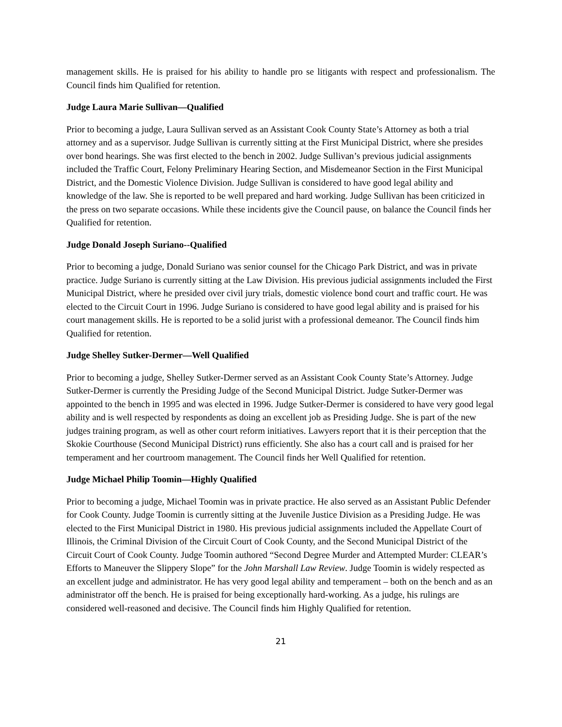management skills. He is praised for his ability to handle pro se litigants with respect and professionalism. The Council finds him Qualified for retention.
Judge Laura Marie Sullivan—Qualified
Prior to becoming a judge, Laura Sullivan served as an Assistant Cook County State’s Attorney as both a trial attorney and as a supervisor. Judge Sullivan is currently sitting at the First Municipal District, where she presides over bond hearings. She was first elected to the bench in 2002. Judge Sullivan’s previous judicial assignments included the Traffic Court, Felony Preliminary Hearing Section, and Misdemeanor Section in the First Municipal District, and the Domestic Violence Division. Judge Sullivan is considered to have good legal ability and knowledge of the law. She is reported to be well prepared and hard working. Judge Sullivan has been criticized in the press on two separate occasions. While these incidents give the Council pause, on balance the Council finds her Qualified for retention.
Judge Donald Joseph Suriano--Qualified
Prior to becoming a judge, Donald Suriano was senior counsel for the Chicago Park District, and was in private practice. Judge Suriano is currently sitting at the Law Division. His previous judicial assignments included the First Municipal District, where he presided over civil jury trials, domestic violence bond court and traffic court. He was elected to the Circuit Court in 1996. Judge Suriano is considered to have good legal ability and is praised for his court management skills. He is reported to be a solid jurist with a professional demeanor. The Council finds him Qualified for retention.
Judge Shelley Sutker-Dermer—Well Qualified
Prior to becoming a judge, Shelley Sutker-Dermer served as an Assistant Cook County State’s Attorney. Judge Sutker-Dermer is currently the Presiding Judge of the Second Municipal District. Judge Sutker-Dermer was appointed to the bench in 1995 and was elected in 1996. Judge Sutker-Dermer is considered to have very good legal ability and is well respected by respondents as doing an excellent job as Presiding Judge. She is part of the new judges training program, as well as other court reform initiatives. Lawyers report that it is their perception that the Skokie Courthouse (Second Municipal District) runs efficiently. She also has a court call and is praised for her temperament and her courtroom management. The Council finds her Well Qualified for retention.
Judge Michael Philip Toomin—Highly Qualified
Prior to becoming a judge, Michael Toomin was in private practice. He also served as an Assistant Public Defender for Cook County. Judge Toomin is currently sitting at the Juvenile Justice Division as a Presiding Judge. He was elected to the First Municipal District in 1980. His previous judicial assignments included the Appellate Court of Illinois, the Criminal Division of the Circuit Court of Cook County, and the Second Municipal District of the Circuit Court of Cook County. Judge Toomin authored “Second Degree Murder and Attempted Murder: CLEAR’s Efforts to Maneuver the Slippery Slope” for the John Marshall Law Review. Judge Toomin is widely respected as an excellent judge and administrator. He has very good legal ability and temperament – both on the bench and as an administrator off the bench. He is praised for being exceptionally hard-working. As a judge, his rulings are considered well-reasoned and decisive. The Council finds him Highly Qualified for retention.
21